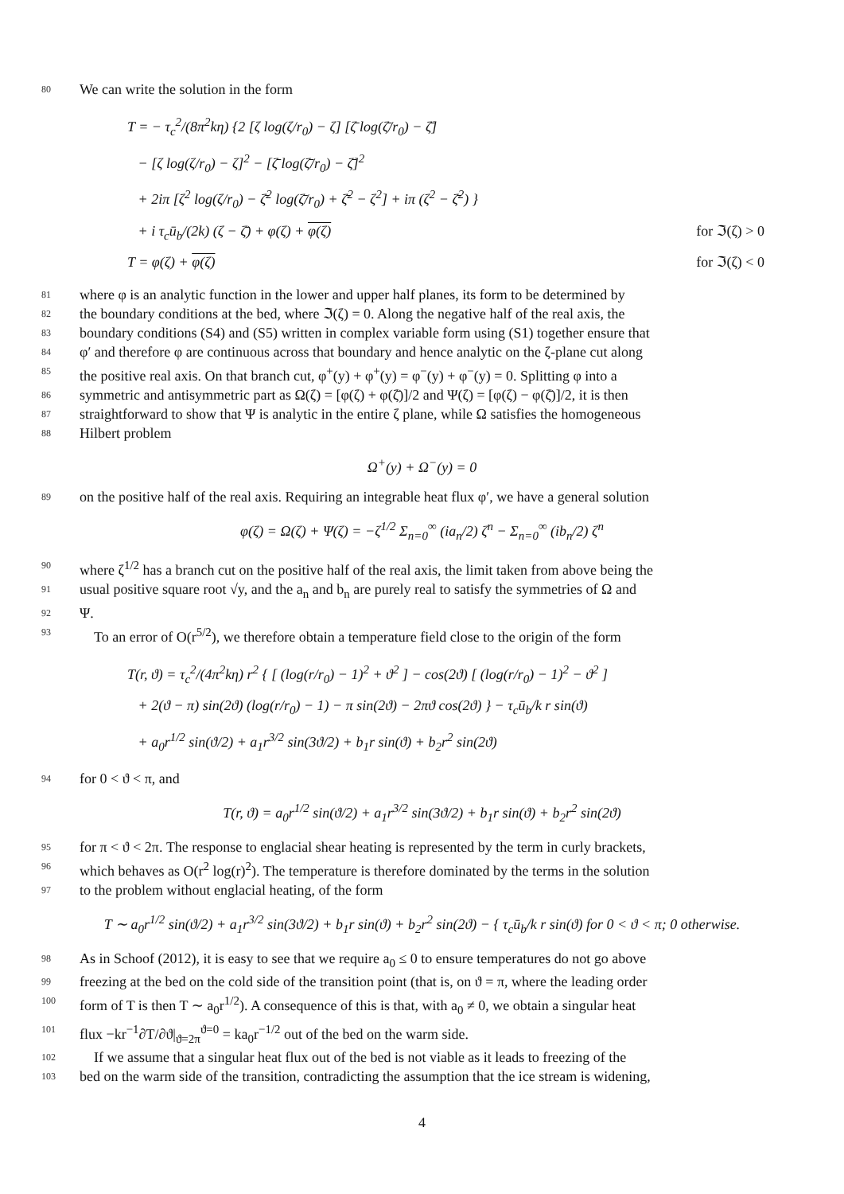80 We can write the solution in the form
T = − τ<sub>c</sub><sup>2</sup>/(8π<sup>2</sup>kη) {2 [ζ log(ζ/r<sub>0</sub>) − ζ] [ζ̄ log(ζ̄/r<sub>0</sub>) − ζ̄]
− [ζ log(ζ/r<sub>0</sub>) − ζ]<sup>2</sup> − [ζ̄ log(ζ̄/r<sub>0</sub>) − ζ̄]<sup>2</sup>
+ 2iπ [ζ<sup>2</sup> log(ζ/r<sub>0</sub>) − ζ̄<sup>2</sup> log(ζ̄/r<sub>0</sub>) + ζ̄<sup>2</sup> − ζ<sup>2</sup>] + iπ (ζ<sup>2</sup> − ζ̄<sup>2</sup>) }
+ i τ<sub>c</sub>ū<sub>b</sub>/(2k) (ζ − ζ̄) + φ(ζ) + φ(ζ) for ℑ(ζ) > 0
T = φ(ζ) + φ(ζ) for ℑ(ζ) < 0
81 where φ is an analytic function in the lower and upper half planes, its form to be determined by
82 the boundary conditions at the bed, where ℑ(ζ) = 0. Along the negative half of the real axis, the
83 boundary conditions (S4) and (S5) written in complex variable form using (S1) together ensure that
84 φ′ and therefore φ are continuous across that boundary and hence analytic on the ζ-plane cut along
85 the positive real axis. On that branch cut, φ<sup>+</sup>(y) + φ<sup>+</sup>(y) = φ<sup>−</sup>(y) + φ<sup>−</sup>(y) = 0. Splitting φ into a
86 symmetric and antisymmetric part as Ω(ζ) = [φ(ζ) + φ(ζ̄)]/2 and Ψ(ζ) = [φ(ζ) − φ(ζ̄)]/2, it is then
87 straightforward to show that Ψ is analytic in the entire ζ plane, while Ω satisfies the homogeneous
88 Hilbert problem
Ω<sup>+</sup>(y) + Ω<sup>−</sup>(y) = 0
89 on the positive half of the real axis. Requiring an integrable heat flux φ′, we have a general solution
φ(ζ) = Ω(ζ) + Ψ(ζ) = −ζ<sup>1/2</sup> Σ<sub>n=0</sub><sup>∞</sup> (ia<sub>n</sub>/2) ζ<sup>n</sup> − Σ<sub>n=0</sub><sup>∞</sup> (ib<sub>n</sub>/2) ζ<sup>n</sup>
90 where ζ<sup>1/2</sup> has a branch cut on the positive half of the real axis, the limit taken from above being the
91 usual positive square root √y, and the a<sub>n</sub> and b<sub>n</sub> are purely real to satisfy the symmetries of Ω and
92 Ψ.
93 To an error of O(r<sup>5/2</sup>), we therefore obtain a temperature field close to the origin of the form
T(r, ϑ) = τ<sub>c</sub><sup>2</sup>/(4π<sup>2</sup>kη) r<sup>2</sup> { [ (log(r/r<sub>0</sub>) − 1)<sup>2</sup> + ϑ<sup>2</sup> ] − cos(2ϑ) [ (log(r/r<sub>0</sub>) − 1)<sup>2</sup> − ϑ<sup>2</sup> ]
+ 2(ϑ − π) sin(2ϑ) (log(r/r<sub>0</sub>) − 1) − π sin(2ϑ) − 2πϑ cos(2ϑ) } − τ<sub>c</sub>ū<sub>b</sub>/k r sin(ϑ)
+ a<sub>0</sub>r<sup>1/2</sup> sin(ϑ/2) + a<sub>1</sub>r<sup>3/2</sup> sin(3ϑ/2) + b<sub>1</sub>r sin(ϑ) + b<sub>2</sub>r<sup>2</sup> sin(2ϑ)
94 for 0 < ϑ < π, and
T(r, ϑ) = a<sub>0</sub>r<sup>1/2</sup> sin(ϑ/2) + a<sub>1</sub>r<sup>3/2</sup> sin(3ϑ/2) + b<sub>1</sub>r sin(ϑ) + b<sub>2</sub>r<sup>2</sup> sin(2ϑ)
95 for π < ϑ < 2π. The response to englacial shear heating is represented by the term in curly brackets,
96 which behaves as O(r<sup>2</sup> log(r)<sup>2</sup>). The temperature is therefore dominated by the terms in the solution
97 to the problem without englacial heating, of the form
T ∼ a<sub>0</sub>r<sup>1/2</sup> sin(ϑ/2) + a<sub>1</sub>r<sup>3/2</sup> sin(3ϑ/2) + b<sub>1</sub>r sin(ϑ) + b<sub>2</sub>r<sup>2</sup> sin(2ϑ) − { τ<sub>c</sub>ū<sub>b</sub>/k r sin(ϑ) for 0 < ϑ < π; 0 otherwise.
98 As in Schoof (2012), it is easy to see that we require a<sub>0</sub> ≤ 0 to ensure temperatures do not go above
99 freezing at the bed on the cold side of the transition point (that is, on ϑ = π, where the leading order
100 form of T is then T ∼ a<sub>0</sub>r<sup>1/2</sup>). A consequence of this is that, with a<sub>0</sub> ≠ 0, we obtain a singular heat
101 flux −kr<sup>−1</sup>∂T/∂ϑ|<sub>ϑ=2π</sub><sup>ϑ=0</sup> = ka<sub>0</sub>r<sup>−1/2</sup> out of the bed on the warm side.
102 If we assume that a singular heat flux out of the bed is not viable as it leads to freezing of the
103 bed on the warm side of the transition, contradicting the assumption that the ice stream is widening,
4